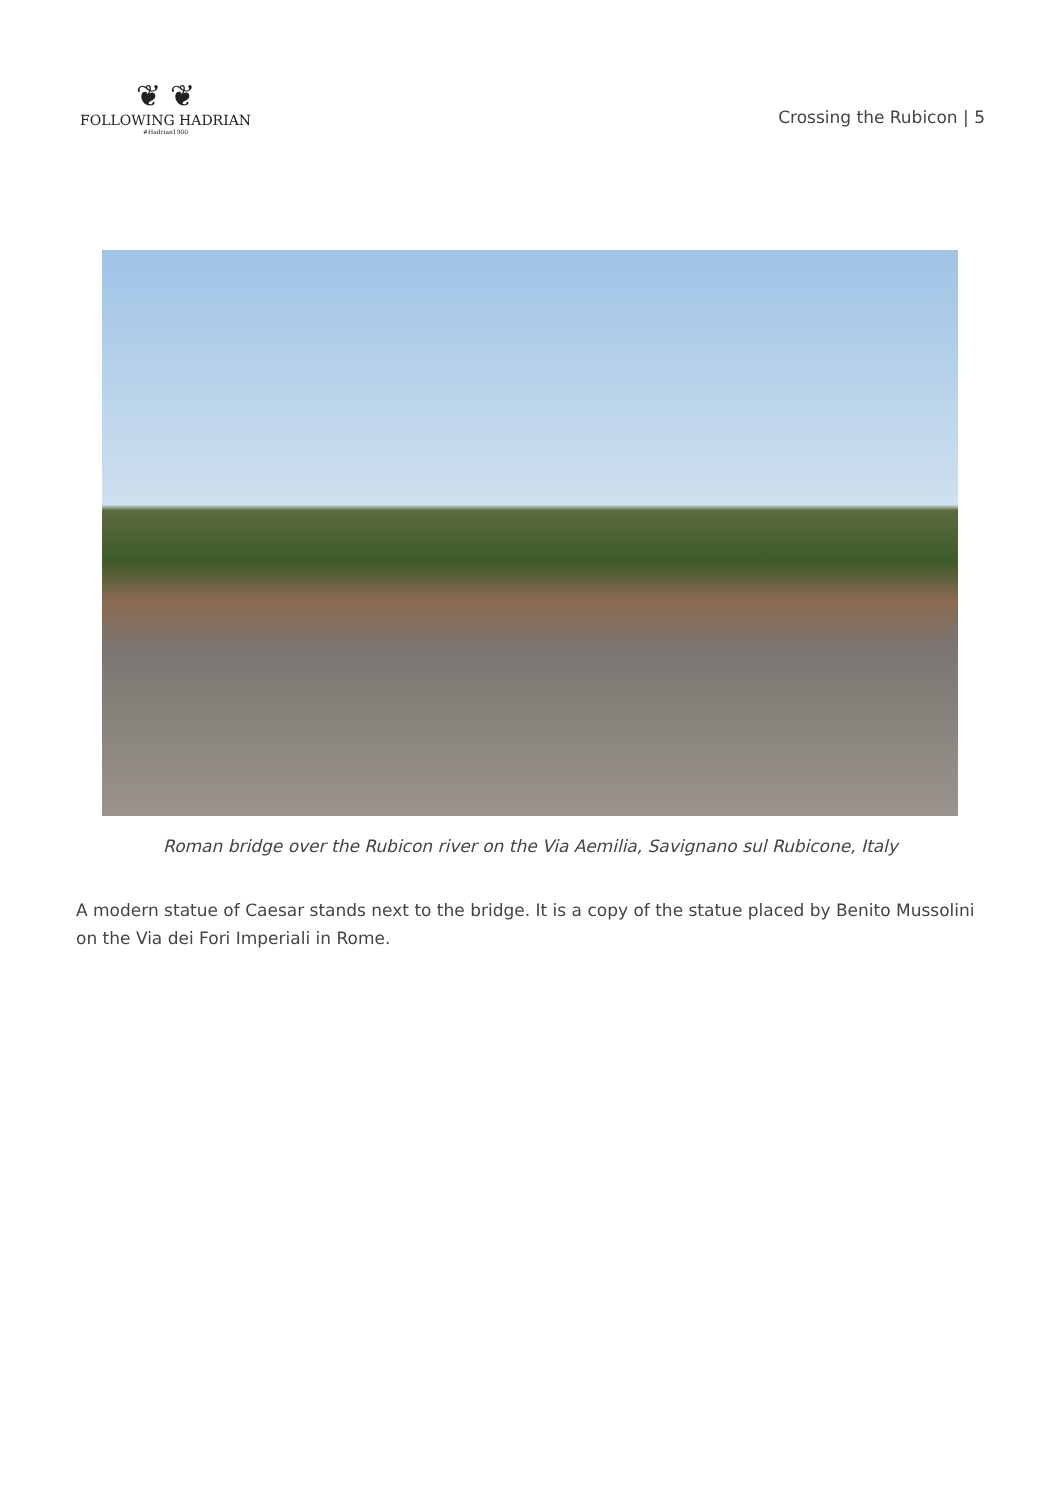❦ ❦
FOLLOWING HADRIAN
#Hadrian1900
Crossing the Rubicon | 5
Roman bridge over the Rubicon river on the Via Aemilia, Savignano sul Rubicone, Italy
A modern statue of Caesar stands next to the bridge. It is a copy of the statue placed by Benito Mussolini on the Via dei Fori Imperiali in Rome.